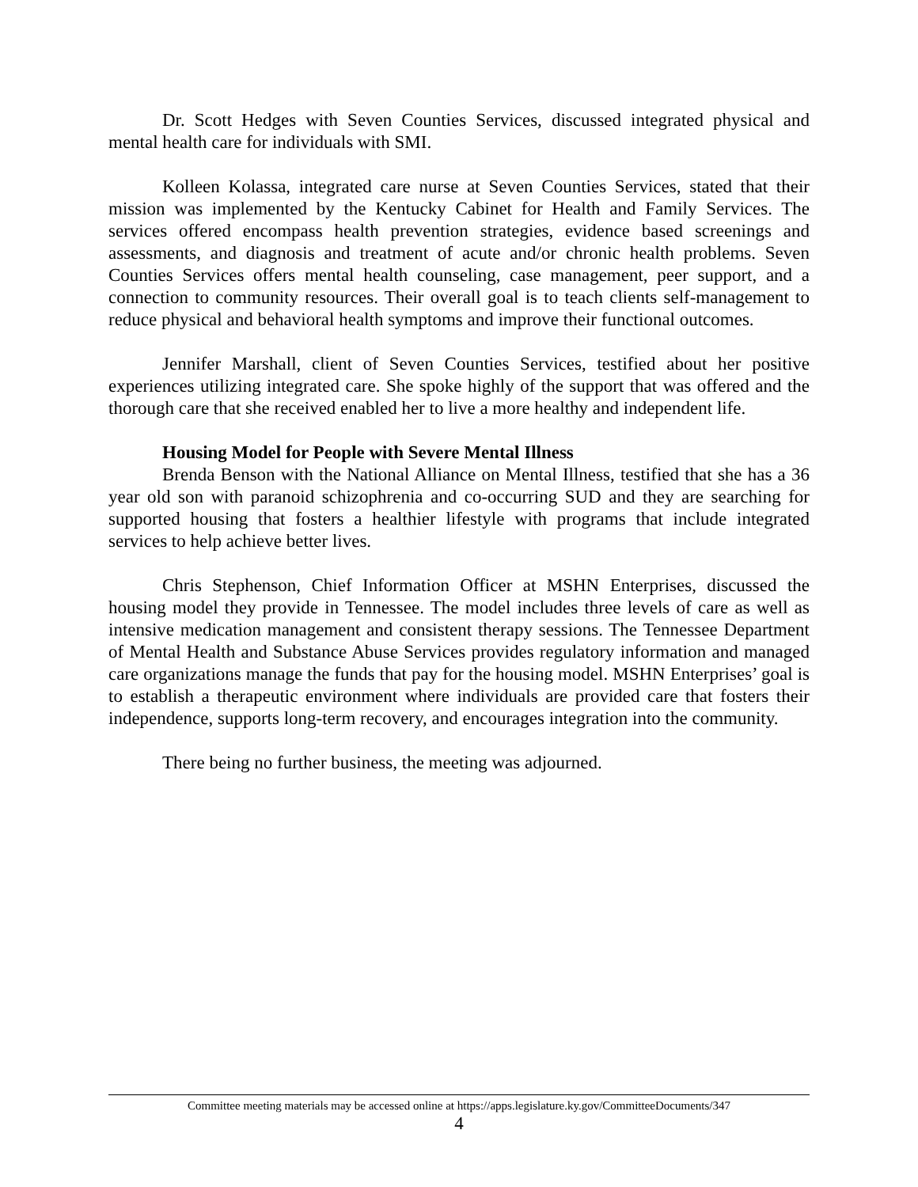Dr. Scott Hedges with Seven Counties Services, discussed integrated physical and mental health care for individuals with SMI.
Kolleen Kolassa, integrated care nurse at Seven Counties Services, stated that their mission was implemented by the Kentucky Cabinet for Health and Family Services. The services offered encompass health prevention strategies, evidence based screenings and assessments, and diagnosis and treatment of acute and/or chronic health problems. Seven Counties Services offers mental health counseling, case management, peer support, and a connection to community resources. Their overall goal is to teach clients self-management to reduce physical and behavioral health symptoms and improve their functional outcomes.
Jennifer Marshall, client of Seven Counties Services, testified about her positive experiences utilizing integrated care. She spoke highly of the support that was offered and the thorough care that she received enabled her to live a more healthy and independent life.
Housing Model for People with Severe Mental Illness
Brenda Benson with the National Alliance on Mental Illness, testified that she has a 36 year old son with paranoid schizophrenia and co-occurring SUD and they are searching for supported housing that fosters a healthier lifestyle with programs that include integrated services to help achieve better lives.
Chris Stephenson, Chief Information Officer at MSHN Enterprises, discussed the housing model they provide in Tennessee. The model includes three levels of care as well as intensive medication management and consistent therapy sessions. The Tennessee Department of Mental Health and Substance Abuse Services provides regulatory information and managed care organizations manage the funds that pay for the housing model. MSHN Enterprises’ goal is to establish a therapeutic environment where individuals are provided care that fosters their independence, supports long-term recovery, and encourages integration into the community.
There being no further business, the meeting was adjourned.
Committee meeting materials may be accessed online at https://apps.legislature.ky.gov/CommitteeDocuments/347
4